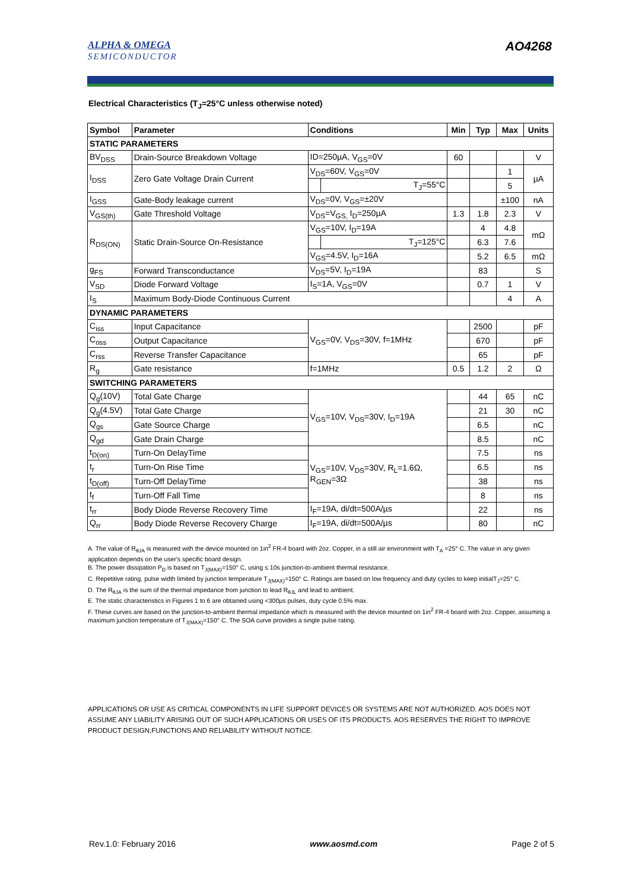ALPHA & OMEGA
SEMICONDUCTOR
AO4268
Electrical Characteristics (T<sub>J</sub>=25°C unless otherwise noted)
| Symbol | Parameter | Conditions | | Min | Typ | Max | Units |
| --- | --- | --- | --- | --- | --- | --- | --- |
| STATIC PARAMETERS | | | | | | | |
| BV<sub>DSS</sub> | Drain-Source Breakdown Voltage | ID=250µA, V<sub>GS</sub>=0V | | 60 | | | V |
| I<sub>DSS</sub> | Zero Gate Voltage Drain Current | V<sub>DS</sub>=60V, V<sub>GS</sub>=0V | | | | 1 | µA |
| | | | T<sub>J</sub>=55°C | | | 5 | |
| I<sub>GSS</sub> | Gate-Body leakage current | V<sub>DS</sub>=0V, V<sub>GS</sub>=±20V | | | | ±100 | nA |
| V<sub>GS(th)</sub> | Gate Threshold Voltage | V<sub>DS</sub>=V<sub>GS,</sub> I<sub>D</sub>=250µA | | 1.3 | 1.8 | 2.3 | V |
| R<sub>DS(ON)</sub> | Static Drain-Source On-Resistance | V<sub>GS</sub>=10V, I<sub>D</sub>=19A | | | 4 | 4.8 | mΩ |
| | | | T<sub>J</sub>=125°C | | 6.3 | 7.6 | |
| | | V<sub>GS</sub>=4.5V, I<sub>D</sub>=16A | | | 5.2 | 6.5 | mΩ |
| g<sub>FS</sub> | Forward Transconductance | V<sub>DS</sub>=5V, I<sub>D</sub>=19A | | | 83 | | S |
| V<sub>SD</sub> | Diode Forward Voltage | I<sub>S</sub>=1A, V<sub>GS</sub>=0V | | | 0.7 | 1 | V |
| I<sub>S</sub> | Maximum Body-Diode Continuous Current | | | | | 4 | A |
| DYNAMIC PARAMETERS | | | | | | | |
| C<sub>iss</sub> | Input Capacitance | V<sub>GS</sub>=0V, V<sub>DS</sub>=30V, f=1MHz | | | 2500 | | pF |
| C<sub>oss</sub> | Output Capacitance | | | | 670 | | pF |
| C<sub>rss</sub> | Reverse Transfer Capacitance | | | | 65 | | pF |
| R<sub>g</sub> | Gate resistance | f=1MHz | | 0.5 | 1.2 | 2 | Ω |
| SWITCHING PARAMETERS | | | | | | | |
| Q<sub>g</sub>(10V) | Total Gate Charge | V<sub>GS</sub>=10V, V<sub>DS</sub>=30V, I<sub>D</sub>=19A | | | 44 | 65 | nC |
| Q<sub>g</sub>(4.5V) | Total Gate Charge | | | | 21 | 30 | nC |
| Q<sub>gs</sub> | Gate Source Charge | | | | 6.5 | | nC |
| Q<sub>gd</sub> | Gate Drain Charge | | | | 8.5 | | nC |
| t<sub>D(on)</sub> | Turn-On DelayTime | V<sub>GS</sub>=10V, V<sub>DS</sub>=30V, R<sub>L</sub>=1.6Ω, R<sub>GEN</sub>=3Ω | | | 7.5 | | ns |
| t<sub>r</sub> | Turn-On Rise Time | | | | 6.5 | | ns |
| t<sub>D(off)</sub> | Turn-Off DelayTime | | | | 38 | | ns |
| t<sub>f</sub> | Turn-Off Fall Time | | | | 8 | | ns |
| t<sub>rr</sub> | Body Diode Reverse Recovery Time | I<sub>F</sub>=19A, di/dt=500A/µs | | | 22 | | ns |
| Q<sub>rr</sub> | Body Diode Reverse Recovery Charge | I<sub>F</sub>=19A, di/dt=500A/µs | | | 80 | | nC |
A. The value of R<sub>θJA</sub> is measured with the device mounted on 1in<sup>2</sup> FR-4 board with 2oz. Copper, in a still air environment with T<sub>A</sub> =25° C. The value in any given application depends on the user's specific board design.
B. The power dissipation P<sub>D</sub> is based on T<sub>J(MAX)</sub>=150° C, using ≤ 10s junction-to-ambient thermal resistance.
C. Repetitive rating, pulse width limited by junction temperature T<sub>J(MAX)</sub>=150° C. Ratings are based on low frequency and duty cycles to keep initialT<sub>J</sub>=25° C.
D. The R<sub>θJA</sub> is the sum of the thermal impedance from junction to lead R<sub>θJL</sub> and lead to ambient.
E. The static characteristics in Figures 1 to 6 are obtained using <300µs pulses, duty cycle 0.5% max.
F. These curves are based on the junction-to-ambient thermal impedance which is measured with the device mounted on 1in<sup>2</sup> FR-4 board with 2oz. Copper, assuming a maximum junction temperature of T<sub>J(MAX)</sub>=150° C. The SOA curve provides a single pulse rating.
APPLICATIONS OR USE AS CRITICAL COMPONENTS IN LIFE SUPPORT DEVICES OR SYSTEMS ARE NOT AUTHORIZED. AOS DOES NOT ASSUME ANY LIABILITY ARISING OUT OF SUCH APPLICATIONS OR USES OF ITS PRODUCTS. AOS RESERVES THE RIGHT TO IMPROVE PRODUCT DESIGN,FUNCTIONS AND RELIABILITY WITHOUT NOTICE.
Rev.1.0: February 2016 www.aosmd.com Page 2 of 5